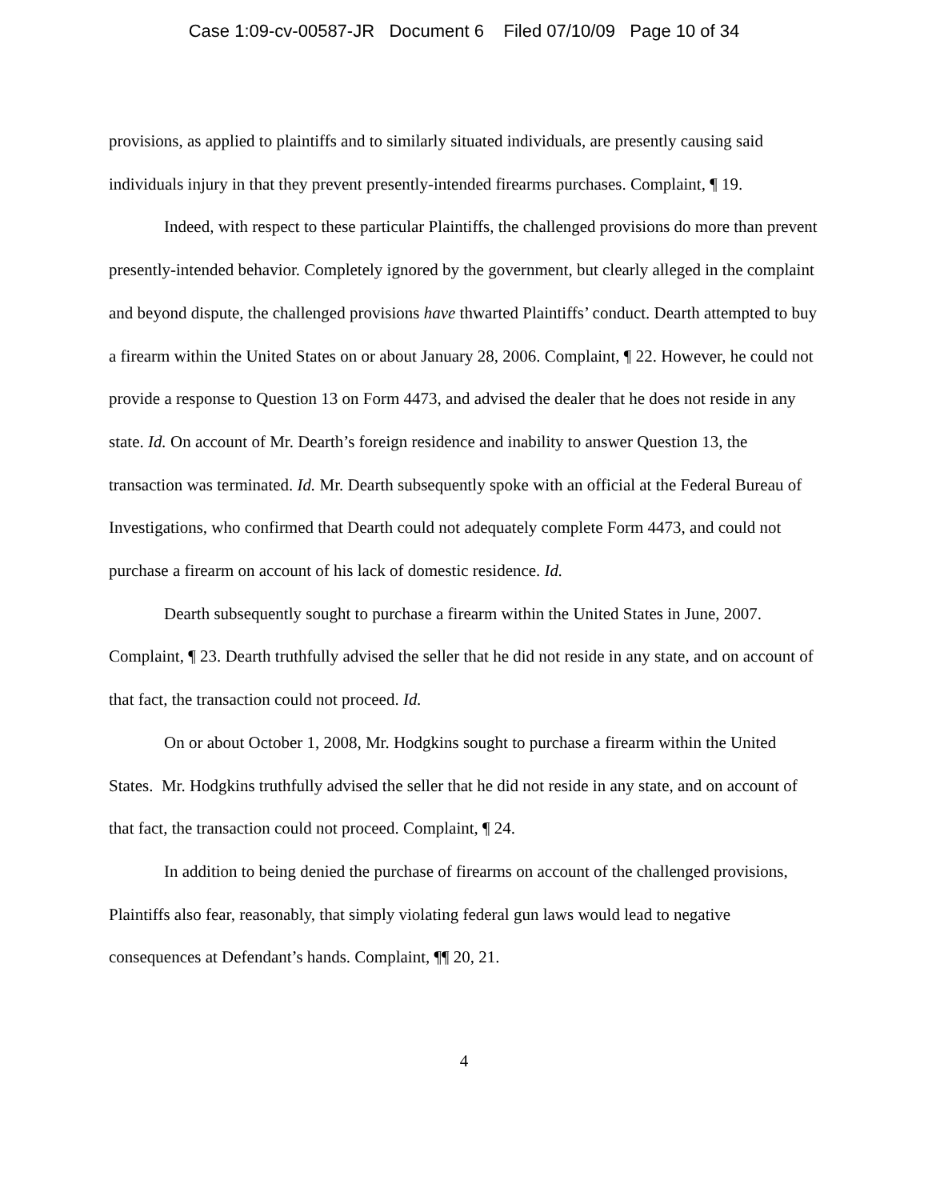Case 1:09-cv-00587-JR Document 6 Filed 07/10/09 Page 10 of 34
provisions, as applied to plaintiffs and to similarly situated individuals, are presently causing said individuals injury in that they prevent presently-intended firearms purchases. Complaint, ¶ 19.
Indeed, with respect to these particular Plaintiffs, the challenged provisions do more than prevent presently-intended behavior. Completely ignored by the government, but clearly alleged in the complaint and beyond dispute, the challenged provisions have thwarted Plaintiffs’ conduct. Dearth attempted to buy a firearm within the United States on or about January 28, 2006. Complaint, ¶ 22. However, he could not provide a response to Question 13 on Form 4473, and advised the dealer that he does not reside in any state. Id. On account of Mr. Dearth’s foreign residence and inability to answer Question 13, the transaction was terminated. Id. Mr. Dearth subsequently spoke with an official at the Federal Bureau of Investigations, who confirmed that Dearth could not adequately complete Form 4473, and could not purchase a firearm on account of his lack of domestic residence. Id.
Dearth subsequently sought to purchase a firearm within the United States in June, 2007. Complaint, ¶ 23. Dearth truthfully advised the seller that he did not reside in any state, and on account of that fact, the transaction could not proceed. Id.
On or about October 1, 2008, Mr. Hodgkins sought to purchase a firearm within the United States. Mr. Hodgkins truthfully advised the seller that he did not reside in any state, and on account of that fact, the transaction could not proceed. Complaint, ¶ 24.
In addition to being denied the purchase of firearms on account of the challenged provisions, Plaintiffs also fear, reasonably, that simply violating federal gun laws would lead to negative consequences at Defendant’s hands. Complaint, ¶¶ 20, 21.
4